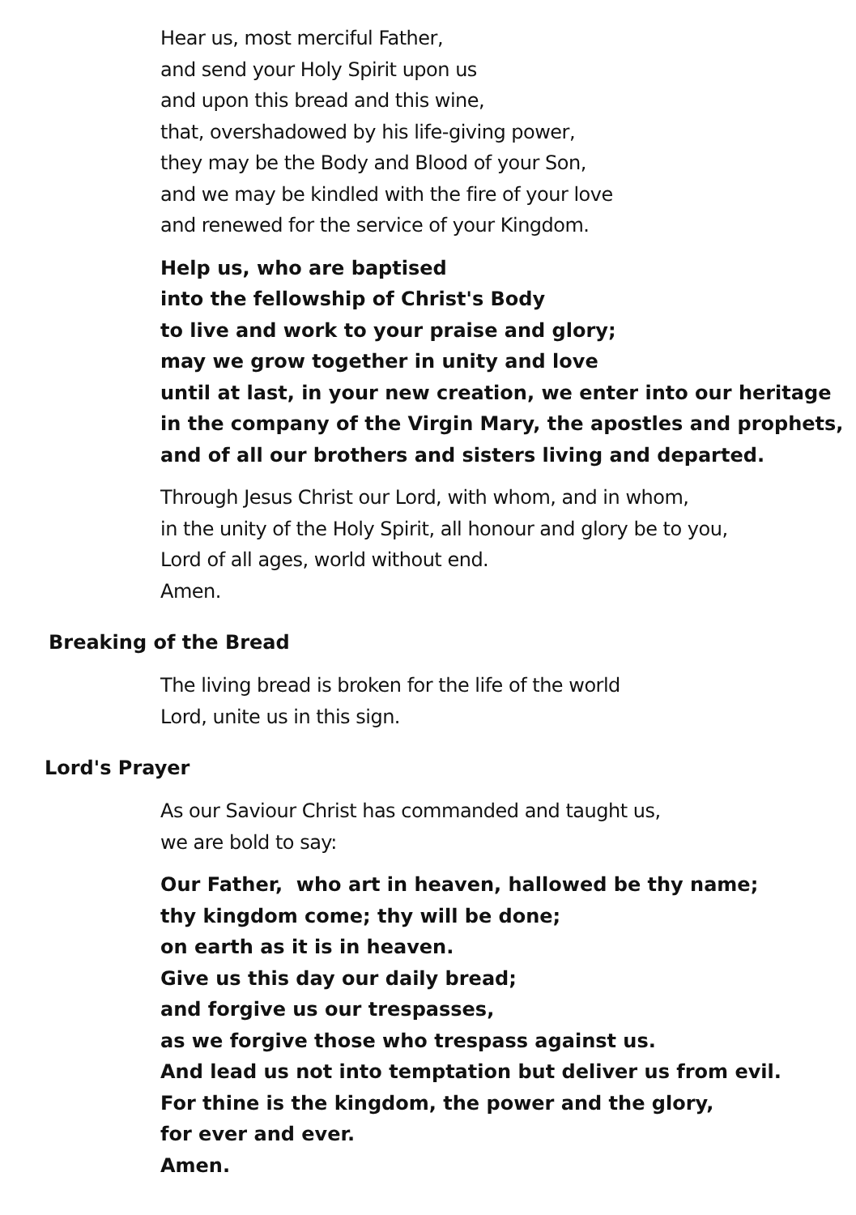Hear us, most merciful Father,
and send your Holy Spirit upon us
and upon this bread and this wine,
that, overshadowed by his life-giving power,
they may be the Body and Blood of your Son,
and we may be kindled with the fire of your love
and renewed for the service of your Kingdom.
Help us, who are baptised
into the fellowship of Christ's Body
to live and work to your praise and glory;
may we grow together in unity and love
until at last, in your new creation, we enter into our heritage
in the company of the Virgin Mary, the apostles and prophets,
and of all our brothers and sisters living and departed.
Through Jesus Christ our Lord, with whom, and in whom,
in the unity of the Holy Spirit, all honour and glory be to you,
Lord of all ages, world without end.
Amen.
Breaking of the Bread
The living bread is broken for the life of the world
Lord, unite us in this sign.
Lord's Prayer
As our Saviour Christ has commanded and taught us,
we are bold to say:
Our Father, who art in heaven, hallowed be thy name;
thy kingdom come; thy will be done;
on earth as it is in heaven.
Give us this day our daily bread;
and forgive us our trespasses,
as we forgive those who trespass against us.
And lead us not into temptation but deliver us from evil.
For thine is the kingdom, the power and the glory,
for ever and ever.
Amen.